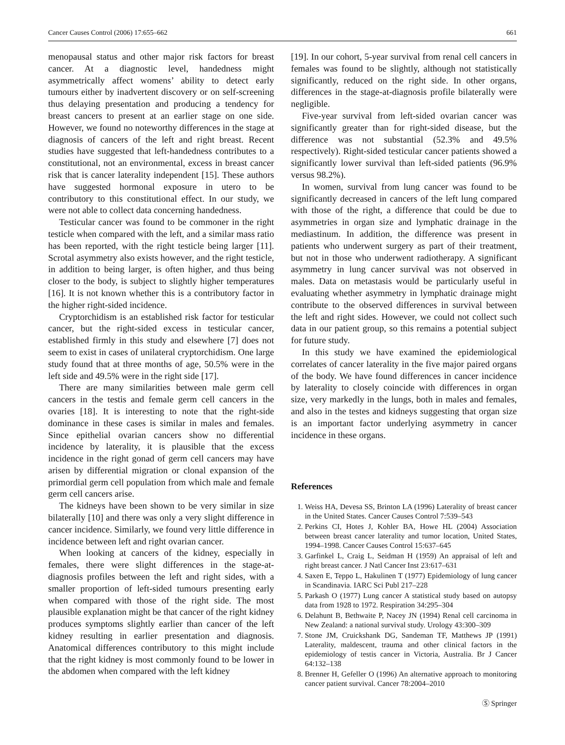Cancer Causes Control (2006) 17:655–662 661
menopausal status and other major risk factors for breast cancer. At a diagnostic level, handedness might asymmetrically affect womens’ ability to detect early tumours either by inadvertent discovery or on self-screening thus delaying presentation and producing a tendency for breast cancers to present at an earlier stage on one side. However, we found no noteworthy differences in the stage at diagnosis of cancers of the left and right breast. Recent studies have suggested that left-handedness contributes to a constitutional, not an environmental, excess in breast cancer risk that is cancer laterality independent [15]. These authors have suggested hormonal exposure in utero to be contributory to this constitutional effect. In our study, we were not able to collect data concerning handedness.
Testicular cancer was found to be commoner in the right testicle when compared with the left, and a similar mass ratio has been reported, with the right testicle being larger [11]. Scrotal asymmetry also exists however, and the right testicle, in addition to being larger, is often higher, and thus being closer to the body, is subject to slightly higher temperatures [16]. It is not known whether this is a contributory factor in the higher right-sided incidence.
Cryptorchidism is an established risk factor for testicular cancer, but the right-sided excess in testicular cancer, established firmly in this study and elsewhere [7] does not seem to exist in cases of unilateral cryptorchidism. One large study found that at three months of age, 50.5% were in the left side and 49.5% were in the right side [17].
There are many similarities between male germ cell cancers in the testis and female germ cell cancers in the ovaries [18]. It is interesting to note that the right-side dominance in these cases is similar in males and females. Since epithelial ovarian cancers show no differential incidence by laterality, it is plausible that the excess incidence in the right gonad of germ cell cancers may have arisen by differential migration or clonal expansion of the primordial germ cell population from which male and female germ cell cancers arise.
The kidneys have been shown to be very similar in size bilaterally [10] and there was only a very slight difference in cancer incidence. Similarly, we found very little difference in incidence between left and right ovarian cancer.
When looking at cancers of the kidney, especially in females, there were slight differences in the stage-at-diagnosis profiles between the left and right sides, with a smaller proportion of left-sided tumours presenting early when compared with those of the right side. The most plausible explanation might be that cancer of the right kidney produces symptoms slightly earlier than cancer of the left kidney resulting in earlier presentation and diagnosis. Anatomical differences contributory to this might include that the right kidney is most commonly found to be lower in the abdomen when compared with the left kidney
[19]. In our cohort, 5-year survival from renal cell cancers in females was found to be slightly, although not statistically significantly, reduced on the right side. In other organs, differences in the stage-at-diagnosis profile bilaterally were negligible.
Five-year survival from left-sided ovarian cancer was significantly greater than for right-sided disease, but the difference was not substantial (52.3% and 49.5% respectively). Right-sided testicular cancer patients showed a significantly lower survival than left-sided patients (96.9% versus 98.2%).
In women, survival from lung cancer was found to be significantly decreased in cancers of the left lung compared with those of the right, a difference that could be due to asymmetries in organ size and lymphatic drainage in the mediastinum. In addition, the difference was present in patients who underwent surgery as part of their treatment, but not in those who underwent radiotherapy. A significant asymmetry in lung cancer survival was not observed in males. Data on metastasis would be particularly useful in evaluating whether asymmetry in lymphatic drainage might contribute to the observed differences in survival between the left and right sides. However, we could not collect such data in our patient group, so this remains a potential subject for future study.
In this study we have examined the epidemiological correlates of cancer laterality in the five major paired organs of the body. We have found differences in cancer incidence by laterality to closely coincide with differences in organ size, very markedly in the lungs, both in males and females, and also in the testes and kidneys suggesting that organ size is an important factor underlying asymmetry in cancer incidence in these organs.
References
1. Weiss HA, Devesa SS, Brinton LA (1996) Laterality of breast cancer in the United States. Cancer Causes Control 7:539–543
2. Perkins CI, Hotes J, Kohler BA, Howe HL (2004) Association between breast cancer laterality and tumor location, United States, 1994–1998. Cancer Causes Control 15:637–645
3. Garfinkel L, Craig L, Seidman H (1959) An appraisal of left and right breast cancer. J Natl Cancer Inst 23:617–631
4. Saxen E, Teppo L, Hakulinen T (1977) Epidemiology of lung cancer in Scandinavia. IARC Sci Publ 217–228
5. Parkash O (1977) Lung cancer A statistical study based on autopsy data from 1928 to 1972. Respiration 34:295–304
6. Delahunt B, Bethwaite P, Nacey JN (1994) Renal cell carcinoma in New Zealand: a national survival study. Urology 43:300–309
7. Stone JM, Cruickshank DG, Sandeman TF, Matthews JP (1991) Laterality, maldescent, trauma and other clinical factors in the epidemiology of testis cancer in Victoria, Australia. Br J Cancer 64:132–138
8. Brenner H, Gefeller O (1996) An alternative approach to monitoring cancer patient survival. Cancer 78:2004–2010
Ⓢ Springer